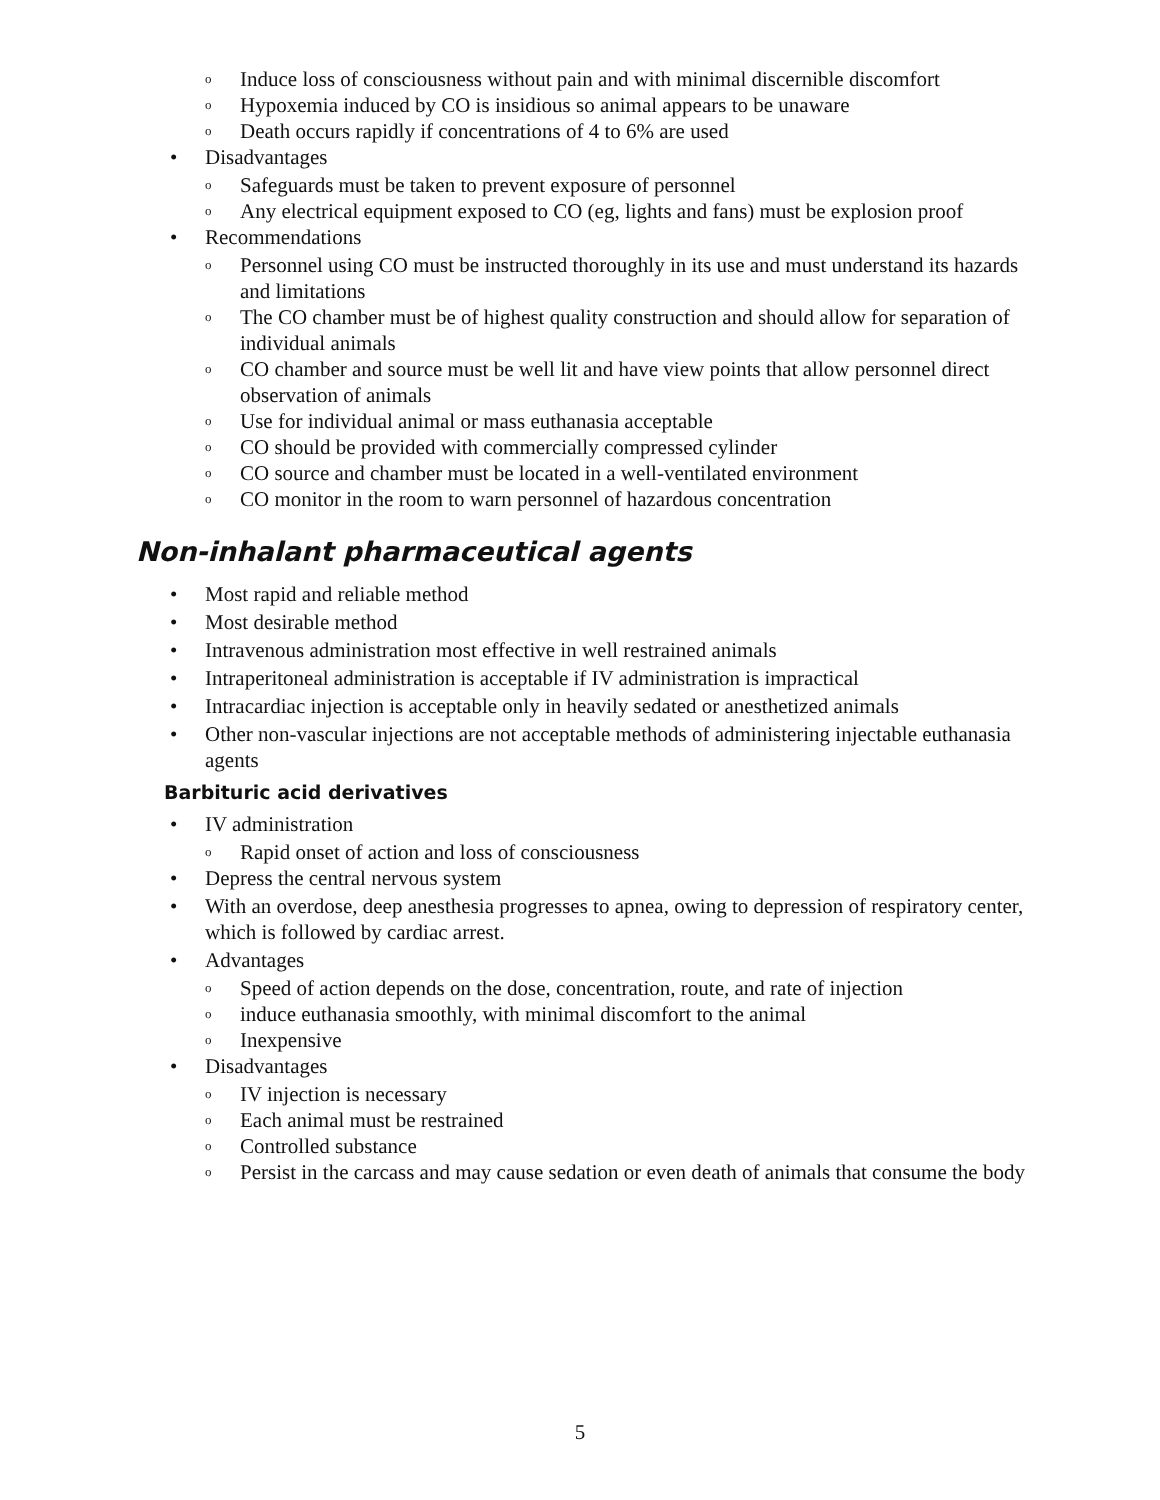o Induce loss of consciousness without pain and with minimal discernible discomfort
o Hypoxemia induced by CO is insidious so animal appears to be unaware
o Death occurs rapidly if concentrations of 4 to 6% are used
• Disadvantages
o Safeguards must be taken to prevent exposure of personnel
o Any electrical equipment exposed to CO (eg, lights and fans) must be explosion proof
• Recommendations
o Personnel using CO must be instructed thoroughly in its use and must understand its hazards and limitations
o The CO chamber must be of highest quality construction and should allow for separation of individual animals
o CO chamber and source must be well lit and have view points that allow personnel direct observation of animals
o Use for individual animal or mass euthanasia acceptable
o CO should be provided with commercially compressed cylinder
o CO source and chamber must be located in a well-ventilated environment
o CO monitor in the room to warn personnel of hazardous concentration
Non-inhalant pharmaceutical agents
• Most rapid and reliable method
• Most desirable method
• Intravenous administration most effective in well restrained animals
• Intraperitoneal administration is acceptable if IV administration is impractical
• Intracardiac injection is acceptable only in heavily sedated or anesthetized animals
• Other non-vascular injections are not acceptable methods of administering injectable euthanasia agents
Barbituric acid derivatives
• IV administration
o Rapid onset of action and loss of consciousness
• Depress the central nervous system
• With an overdose, deep anesthesia progresses to apnea, owing to depression of respiratory center, which is followed by cardiac arrest.
• Advantages
o Speed of action depends on the dose, concentration, route, and rate of injection
o induce euthanasia smoothly, with minimal discomfort to the animal
o Inexpensive
• Disadvantages
o IV injection is necessary
o Each animal must be restrained
o Controlled substance
o Persist in the carcass and may cause sedation or even death of animals that consume the body
5